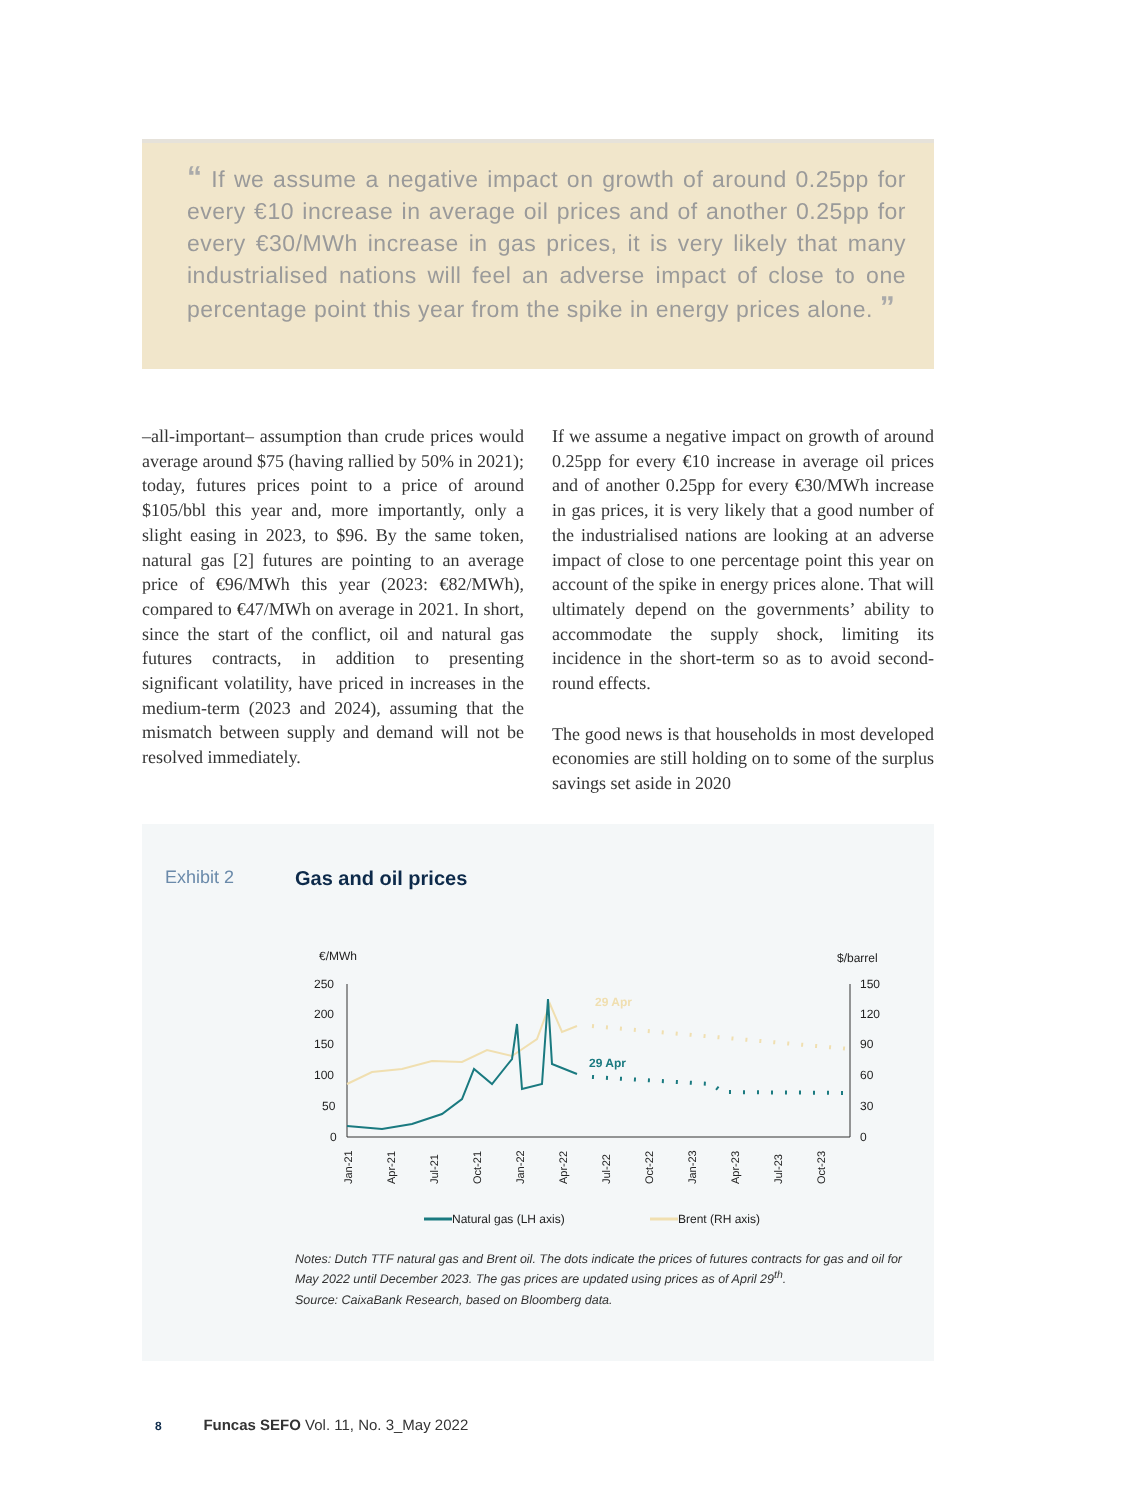“ If we assume a negative impact on growth of around 0.25pp for every €10 increase in average oil prices and of another 0.25pp for every €30/MWh increase in gas prices, it is very likely that many industrialised nations will feel an adverse impact of close to one percentage point this year from the spike in energy prices alone. ”
–all-important– assumption than crude prices would average around $75 (having rallied by 50% in 2021); today, futures prices point to a price of around $105/bbl this year and, more importantly, only a slight easing in 2023, to $96. By the same token, natural gas [2] futures are pointing to an average price of €96/MWh this year (2023: €82/MWh), compared to €47/MWh on average in 2021. In short, since the start of the conflict, oil and natural gas futures contracts, in addition to presenting significant volatility, have priced in increases in the medium-term (2023 and 2024), assuming that the mismatch between supply and demand will not be resolved immediately.
If we assume a negative impact on growth of around 0.25pp for every €10 increase in average oil prices and of another 0.25pp for every €30/MWh increase in gas prices, it is very likely that a good number of the industrialised nations are looking at an adverse impact of close to one percentage point this year on account of the spike in energy prices alone. That will ultimately depend on the governments’ ability to accommodate the supply shock, limiting its incidence in the short-term so as to avoid second-round effects.
The good news is that households in most developed economies are still holding on to some of the surplus savings set aside in 2020
Exhibit 2 Gas and oil prices
€/MWh
$/barrel
250
200
150
100
50
0
150
120
90
60
30
0
29 Apr
29 Apr
Jan-21
Apr-21
Jul-21
Oct-21
Jan-22
Apr-22
Jul-22
Oct-22
Jan-23
Apr-23
Jul-23
Oct-23
Natural gas (LH axis)
Brent (RH axis)
Notes: Dutch TTF natural gas and Brent oil. The dots indicate the prices of futures contracts for gas and oil for May 2022 until December 2023. The gas prices are updated using prices as of April 29<sup>th</sup>.
Source: CaixaBank Research, based on Bloomberg data.
8 Funcas SEFO Vol. 11, No. 3_May 2022